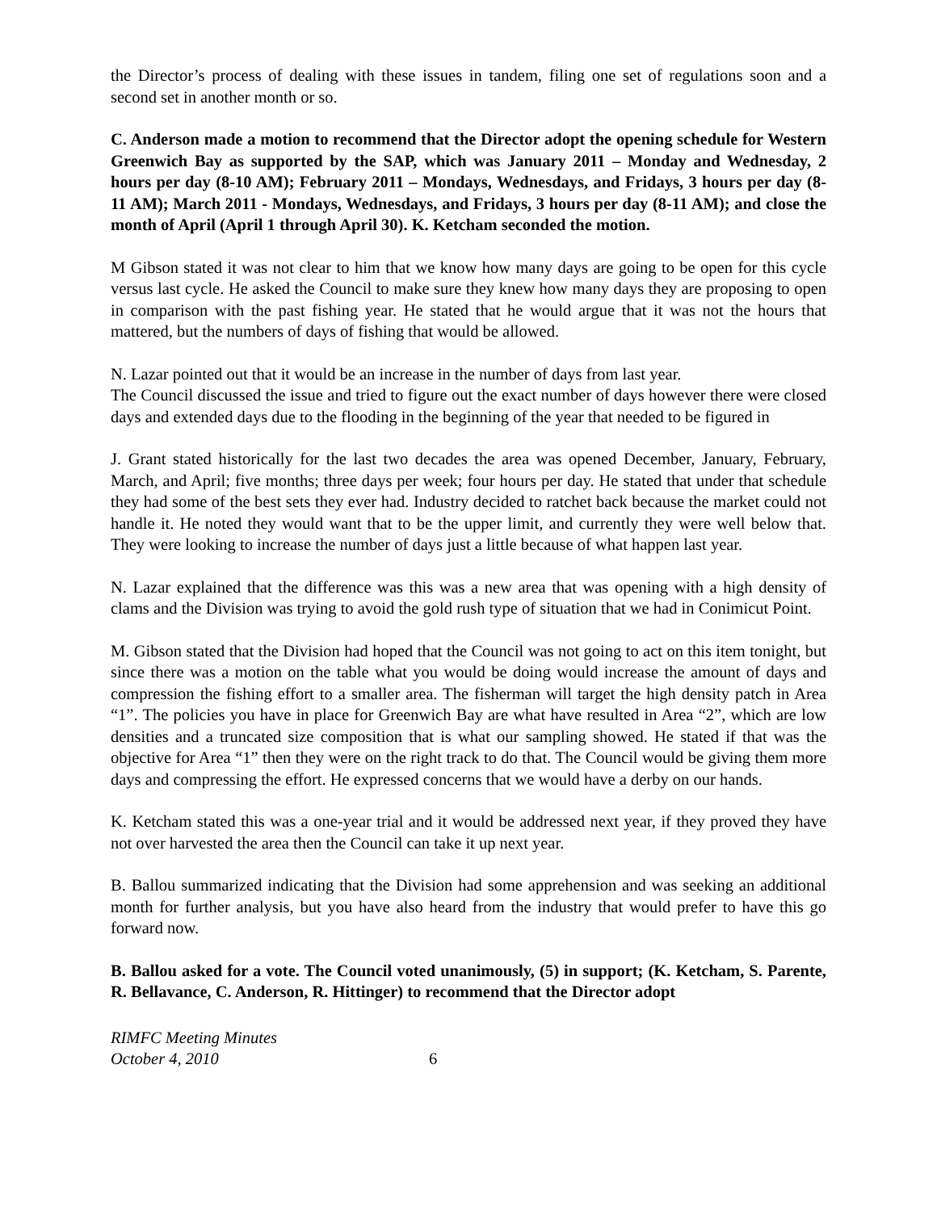the Director’s process of dealing with these issues in tandem, filing one set of regulations soon and a second set in another month or so.
C. Anderson made a motion to recommend that the Director adopt the opening schedule for Western Greenwich Bay as supported by the SAP, which was January 2011 – Monday and Wednesday, 2 hours per day (8-10 AM); February 2011 – Mondays, Wednesdays, and Fridays, 3 hours per day (8-11 AM); March 2011 - Mondays, Wednesdays, and Fridays, 3 hours per day (8-11 AM); and close the month of April (April 1 through April 30). K. Ketcham seconded the motion.
M Gibson stated it was not clear to him that we know how many days are going to be open for this cycle versus last cycle. He asked the Council to make sure they knew how many days they are proposing to open in comparison with the past fishing year. He stated that he would argue that it was not the hours that mattered, but the numbers of days of fishing that would be allowed.
N. Lazar pointed out that it would be an increase in the number of days from last year.
The Council discussed the issue and tried to figure out the exact number of days however there were closed days and extended days due to the flooding in the beginning of the year that needed to be figured in
J. Grant stated historically for the last two decades the area was opened December, January, February, March, and April; five months; three days per week; four hours per day. He stated that under that schedule they had some of the best sets they ever had. Industry decided to ratchet back because the market could not handle it. He noted they would want that to be the upper limit, and currently they were well below that. They were looking to increase the number of days just a little because of what happen last year.
N. Lazar explained that the difference was this was a new area that was opening with a high density of clams and the Division was trying to avoid the gold rush type of situation that we had in Conimicut Point.
M. Gibson stated that the Division had hoped that the Council was not going to act on this item tonight, but since there was a motion on the table what you would be doing would increase the amount of days and compression the fishing effort to a smaller area. The fisherman will target the high density patch in Area “1”. The policies you have in place for Greenwich Bay are what have resulted in Area “2”, which are low densities and a truncated size composition that is what our sampling showed. He stated if that was the objective for Area “1” then they were on the right track to do that. The Council would be giving them more days and compressing the effort. He expressed concerns that we would have a derby on our hands.
K. Ketcham stated this was a one-year trial and it would be addressed next year, if they proved they have not over harvested the area then the Council can take it up next year.
B. Ballou summarized indicating that the Division had some apprehension and was seeking an additional month for further analysis, but you have also heard from the industry that would prefer to have this go forward now.
B. Ballou asked for a vote. The Council voted unanimously, (5) in support; (K. Ketcham, S. Parente, R. Bellavance, C. Anderson, R. Hittinger) to recommend that the Director adopt
RIMFC Meeting Minutes
October 4, 2010 6